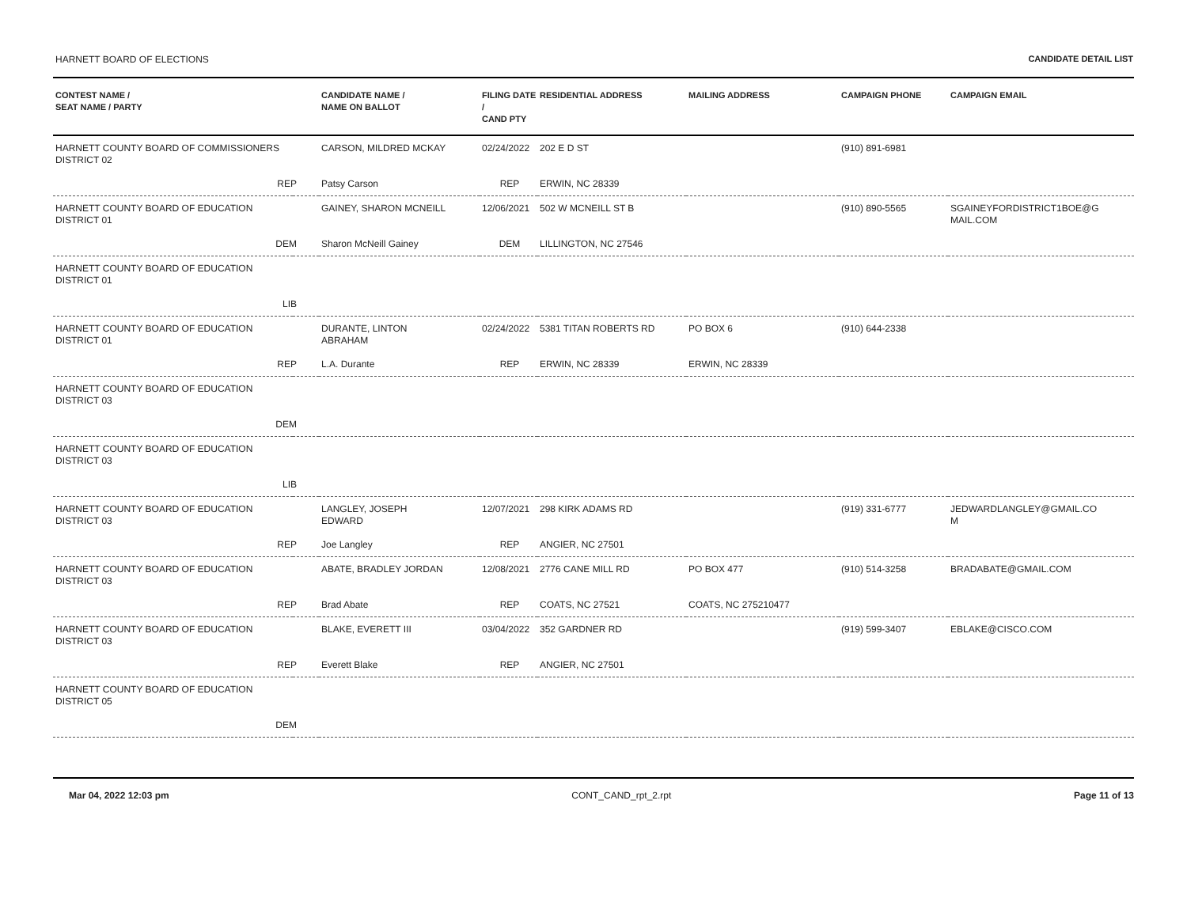HARNETT BOARD OF ELECTIONS CANDIDATE DETAIL LIST
| CONTEST NAME / SEAT NAME / PARTY | | CANDIDATE NAME / NAME ON BALLOT | FILING DATE / CAND PTY | RESIDENTIAL ADDRESS | MAILING ADDRESS | CAMPAIGN PHONE | CAMPAIGN EMAIL |
| --- | --- | --- | --- | --- | --- | --- | --- |
| HARNETT COUNTY BOARD OF COMMISSIONERS DISTRICT 02 | | CARSON, MILDRED MCKAY | 02/24/2022 | 202 E D ST | | (910) 891-6981 | |
| REP | | Patsy Carson | REP | ERWIN, NC 28339 | | | |
| HARNETT COUNTY BOARD OF EDUCATION DISTRICT 01 | | GAINEY, SHARON MCNEILL | 12/06/2021 | 502 W MCNEILL ST B | | (910) 890-5565 | SGAINEYFORDISTRICT1BOE@G MAIL.COM |
| DEM | | Sharon McNeill Gainey | DEM | LILLINGTON, NC 27546 | | | |
| HARNETT COUNTY BOARD OF EDUCATION DISTRICT 01 | | | | | | | |
| LIB | | | | | | | |
| HARNETT COUNTY BOARD OF EDUCATION DISTRICT 01 | | DURANTE, LINTON ABRAHAM | 02/24/2022 | 5381 TITAN ROBERTS RD | PO BOX 6 | (910) 644-2338 | |
| REP | | L.A. Durante | REP | ERWIN, NC 28339 | ERWIN, NC 28339 | | |
| HARNETT COUNTY BOARD OF EDUCATION DISTRICT 03 | | | | | | | |
| DEM | | | | | | | |
| HARNETT COUNTY BOARD OF EDUCATION DISTRICT 03 | | | | | | | |
| LIB | | | | | | | |
| HARNETT COUNTY BOARD OF EDUCATION DISTRICT 03 | | LANGLEY, JOSEPH EDWARD | 12/07/2021 | 298 KIRK ADAMS RD | | (919) 331-6777 | JEDWARDLANGLEY@GMAIL.CO M |
| REP | | Joe Langley | REP | ANGIER, NC 27501 | | | |
| HARNETT COUNTY BOARD OF EDUCATION DISTRICT 03 | | ABATE, BRADLEY JORDAN | 12/08/2021 | 2776 CANE MILL RD | PO BOX 477 | (910) 514-3258 | BRADABATE@GMAIL.COM |
| REP | | Brad Abate | REP | COATS, NC 27521 | COATS, NC 275210477 | | |
| HARNETT COUNTY BOARD OF EDUCATION DISTRICT 03 | | BLAKE, EVERETT III | 03/04/2022 | 352 GARDNER RD | | (919) 599-3407 | EBLAKE@CISCO.COM |
| REP | | Everett Blake | REP | ANGIER, NC 27501 | | | |
| HARNETT COUNTY BOARD OF EDUCATION DISTRICT 05 | | | | | | | |
| DEM | | | | | | | |
Mar 04, 2022 12:03 pm CONT_CAND_rpt_2.rpt Page 11 of 13